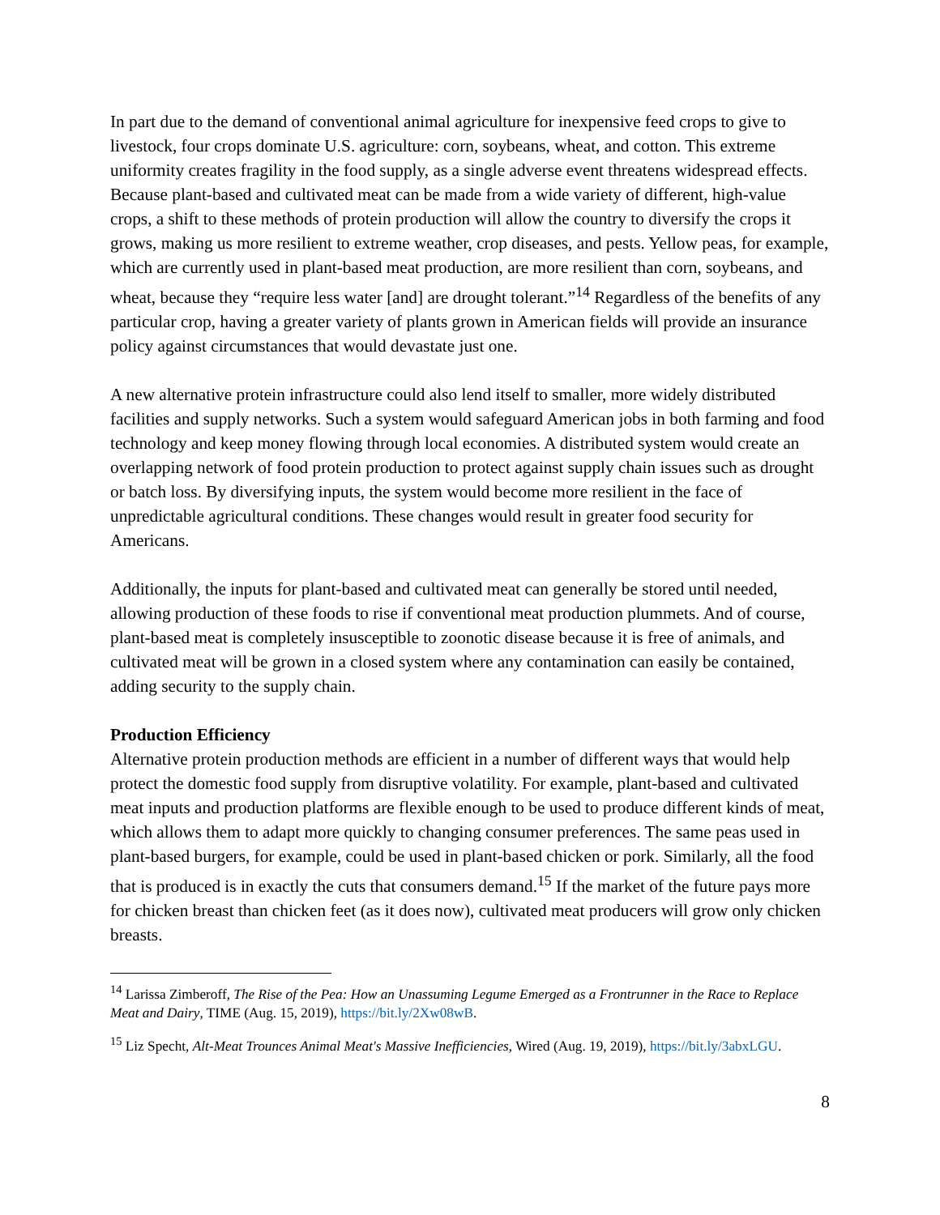In part due to the demand of conventional animal agriculture for inexpensive feed crops to give to livestock, four crops dominate U.S. agriculture: corn, soybeans, wheat, and cotton. This extreme uniformity creates fragility in the food supply, as a single adverse event threatens widespread effects. Because plant-based and cultivated meat can be made from a wide variety of different, high-value crops, a shift to these methods of protein production will allow the country to diversify the crops it grows, making us more resilient to extreme weather, crop diseases, and pests. Yellow peas, for example, which are currently used in plant-based meat production, are more resilient than corn, soybeans, and wheat, because they “require less water [and] are drought tolerant.”<sup>14</sup> Regardless of the benefits of any particular crop, having a greater variety of plants grown in American fields will provide an insurance policy against circumstances that would devastate just one.
A new alternative protein infrastructure could also lend itself to smaller, more widely distributed facilities and supply networks. Such a system would safeguard American jobs in both farming and food technology and keep money flowing through local economies. A distributed system would create an overlapping network of food protein production to protect against supply chain issues such as drought or batch loss. By diversifying inputs, the system would become more resilient in the face of unpredictable agricultural conditions. These changes would result in greater food security for Americans.
Additionally, the inputs for plant-based and cultivated meat can generally be stored until needed, allowing production of these foods to rise if conventional meat production plummets. And of course, plant-based meat is completely insusceptible to zoonotic disease because it is free of animals, and cultivated meat will be grown in a closed system where any contamination can easily be contained, adding security to the supply chain.
Production Efficiency
Alternative protein production methods are efficient in a number of different ways that would help protect the domestic food supply from disruptive volatility. For example, plant-based and cultivated meat inputs and production platforms are flexible enough to be used to produce different kinds of meat, which allows them to adapt more quickly to changing consumer preferences. The same peas used in plant-based burgers, for example, could be used in plant-based chicken or pork. Similarly, all the food that is produced is in exactly the cuts that consumers demand.<sup>15</sup> If the market of the future pays more for chicken breast than chicken feet (as it does now), cultivated meat producers will grow only chicken breasts.
<sup>14</sup> Larissa Zimberoff, The Rise of the Pea: How an Unassuming Legume Emerged as a Frontrunner in the Race to Replace Meat and Dairy, TIME (Aug. 15, 2019), https://bit.ly/2Xw08wB.
<sup>15</sup> Liz Specht, Alt-Meat Trounces Animal Meat's Massive Inefficiencies, Wired (Aug. 19, 2019), https://bit.ly/3abxLGU.
8